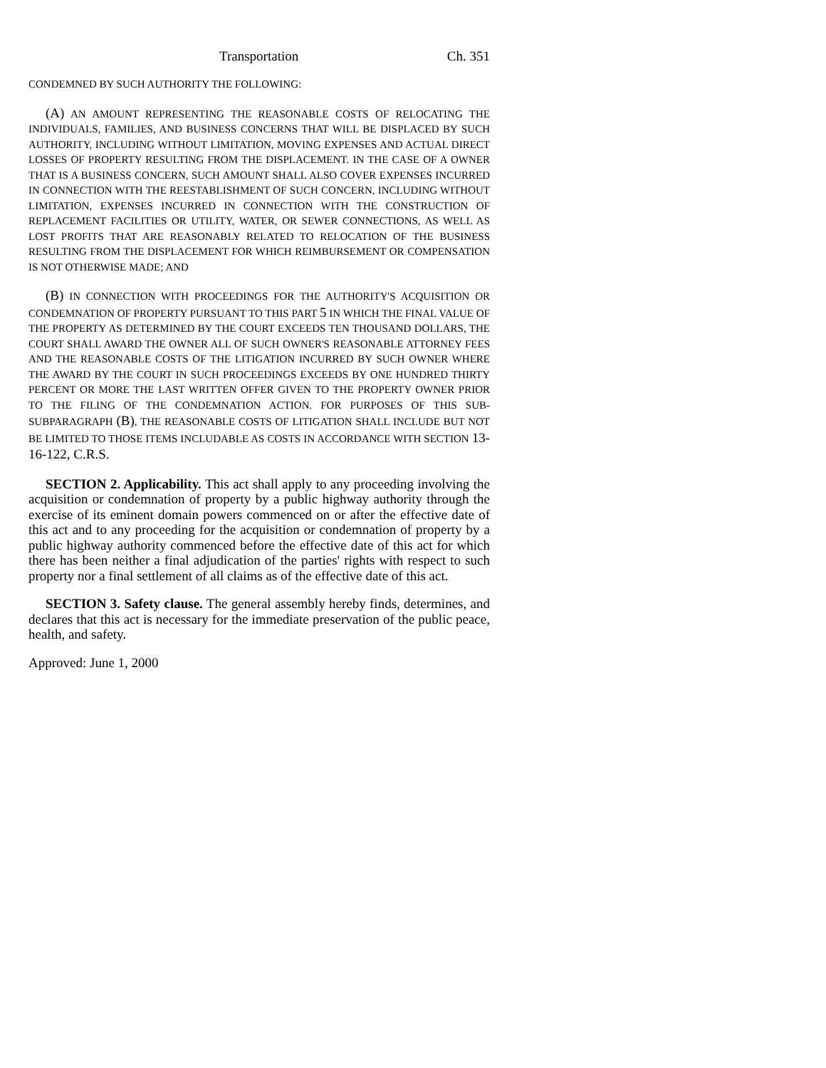Transportation Ch. 351
CONDEMNED BY SUCH AUTHORITY THE FOLLOWING:
(A) AN AMOUNT REPRESENTING THE REASONABLE COSTS OF RELOCATING THE INDIVIDUALS, FAMILIES, AND BUSINESS CONCERNS THAT WILL BE DISPLACED BY SUCH AUTHORITY, INCLUDING WITHOUT LIMITATION, MOVING EXPENSES AND ACTUAL DIRECT LOSSES OF PROPERTY RESULTING FROM THE DISPLACEMENT. IN THE CASE OF A OWNER THAT IS A BUSINESS CONCERN, SUCH AMOUNT SHALL ALSO COVER EXPENSES INCURRED IN CONNECTION WITH THE REESTABLISHMENT OF SUCH CONCERN, INCLUDING WITHOUT LIMITATION, EXPENSES INCURRED IN CONNECTION WITH THE CONSTRUCTION OF REPLACEMENT FACILITIES OR UTILITY, WATER, OR SEWER CONNECTIONS, AS WELL AS LOST PROFITS THAT ARE REASONABLY RELATED TO RELOCATION OF THE BUSINESS RESULTING FROM THE DISPLACEMENT FOR WHICH REIMBURSEMENT OR COMPENSATION IS NOT OTHERWISE MADE; AND
(B) IN CONNECTION WITH PROCEEDINGS FOR THE AUTHORITY'S ACQUISITION OR CONDEMNATION OF PROPERTY PURSUANT TO THIS PART 5 IN WHICH THE FINAL VALUE OF THE PROPERTY AS DETERMINED BY THE COURT EXCEEDS TEN THOUSAND DOLLARS, THE COURT SHALL AWARD THE OWNER ALL OF SUCH OWNER'S REASONABLE ATTORNEY FEES AND THE REASONABLE COSTS OF THE LITIGATION INCURRED BY SUCH OWNER WHERE THE AWARD BY THE COURT IN SUCH PROCEEDINGS EXCEEDS BY ONE HUNDRED THIRTY PERCENT OR MORE THE LAST WRITTEN OFFER GIVEN TO THE PROPERTY OWNER PRIOR TO THE FILING OF THE CONDEMNATION ACTION. FOR PURPOSES OF THIS SUB-SUBPARAGRAPH (B), THE REASONABLE COSTS OF LITIGATION SHALL INCLUDE BUT NOT BE LIMITED TO THOSE ITEMS INCLUDABLE AS COSTS IN ACCORDANCE WITH SECTION 13-16-122, C.R.S.
SECTION 2. Applicability. This act shall apply to any proceeding involving the acquisition or condemnation of property by a public highway authority through the exercise of its eminent domain powers commenced on or after the effective date of this act and to any proceeding for the acquisition or condemnation of property by a public highway authority commenced before the effective date of this act for which there has been neither a final adjudication of the parties' rights with respect to such property nor a final settlement of all claims as of the effective date of this act.
SECTION 3. Safety clause. The general assembly hereby finds, determines, and declares that this act is necessary for the immediate preservation of the public peace, health, and safety.
Approved: June 1, 2000